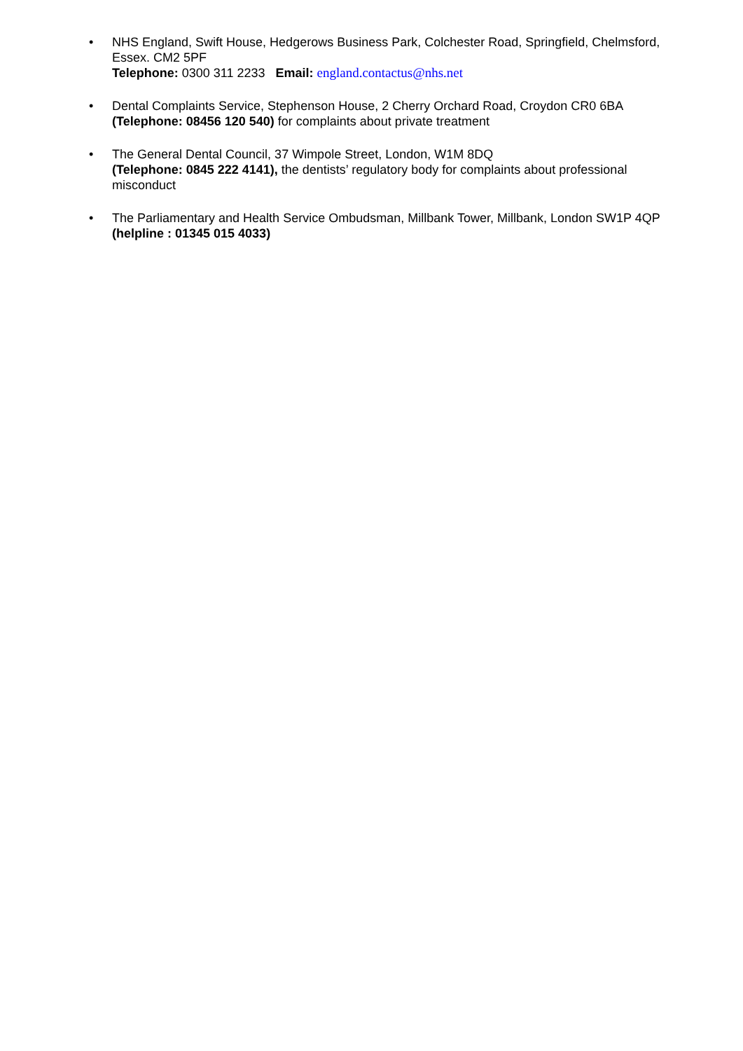• NHS England, Swift House, Hedgerows Business Park, Colchester Road, Springfield, Chelmsford, Essex. CM2 5PF
Telephone: 0300 311 2233 Email: england.contactus@nhs.net
• Dental Complaints Service, Stephenson House, 2 Cherry Orchard Road, Croydon CR0 6BA
(Telephone: 08456 120 540) for complaints about private treatment
• The General Dental Council, 37 Wimpole Street, London, W1M 8DQ
(Telephone: 0845 222 4141), the dentists’ regulatory body for complaints about professional misconduct
• The Parliamentary and Health Service Ombudsman, Millbank Tower, Millbank, London SW1P 4QP (helpline : 01345 015 4033)